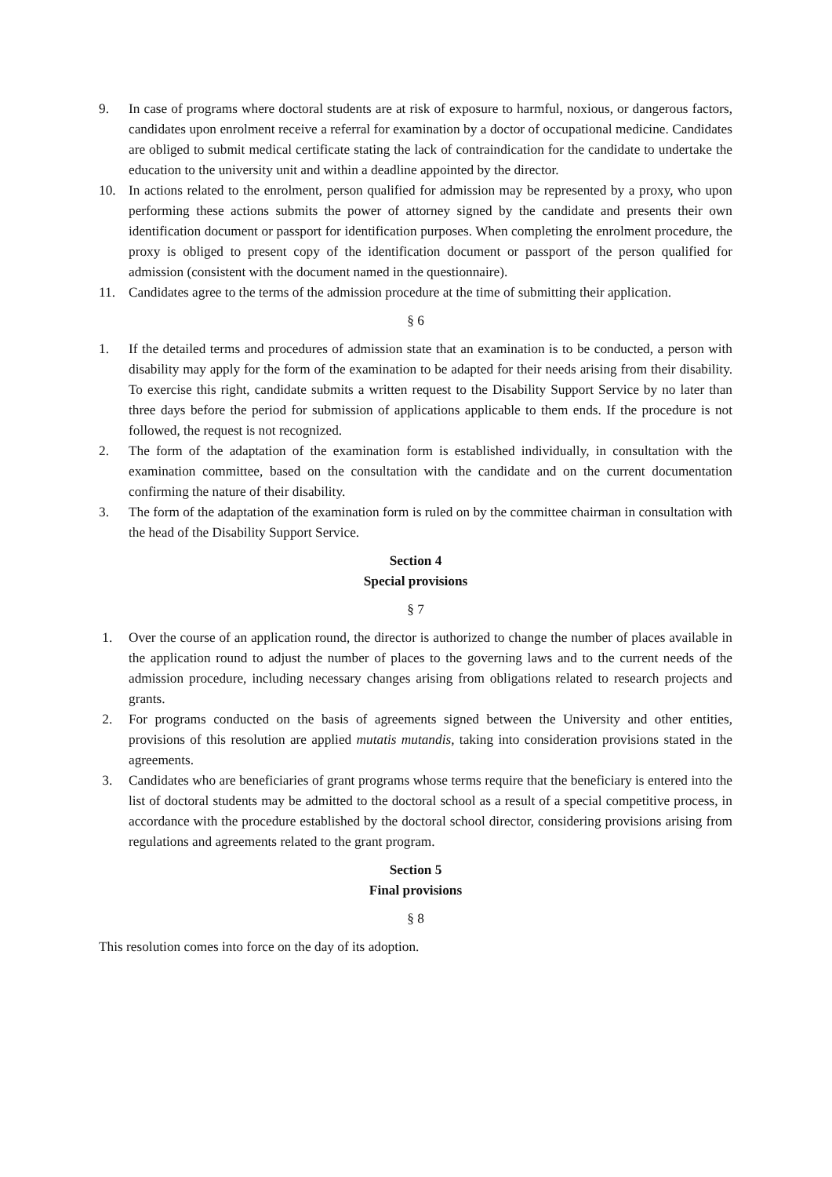9. In case of programs where doctoral students are at risk of exposure to harmful, noxious, or dangerous factors, candidates upon enrolment receive a referral for examination by a doctor of occupational medicine. Candidates are obliged to submit medical certificate stating the lack of contraindication for the candidate to undertake the education to the university unit and within a deadline appointed by the director.
10. In actions related to the enrolment, person qualified for admission may be represented by a proxy, who upon performing these actions submits the power of attorney signed by the candidate and presents their own identification document or passport for identification purposes. When completing the enrolment procedure, the proxy is obliged to present copy of the identification document or passport of the person qualified for admission (consistent with the document named in the questionnaire).
11. Candidates agree to the terms of the admission procedure at the time of submitting their application.
§ 6
1. If the detailed terms and procedures of admission state that an examination is to be conducted, a person with disability may apply for the form of the examination to be adapted for their needs arising from their disability. To exercise this right, candidate submits a written request to the Disability Support Service by no later than three days before the period for submission of applications applicable to them ends. If the procedure is not followed, the request is not recognized.
2. The form of the adaptation of the examination form is established individually, in consultation with the examination committee, based on the consultation with the candidate and on the current documentation confirming the nature of their disability.
3. The form of the adaptation of the examination form is ruled on by the committee chairman in consultation with the head of the Disability Support Service.
Section 4
Special provisions
§ 7
1. Over the course of an application round, the director is authorized to change the number of places available in the application round to adjust the number of places to the governing laws and to the current needs of the admission procedure, including necessary changes arising from obligations related to research projects and grants.
2. For programs conducted on the basis of agreements signed between the University and other entities, provisions of this resolution are applied mutatis mutandis, taking into consideration provisions stated in the agreements.
3. Candidates who are beneficiaries of grant programs whose terms require that the beneficiary is entered into the list of doctoral students may be admitted to the doctoral school as a result of a special competitive process, in accordance with the procedure established by the doctoral school director, considering provisions arising from regulations and agreements related to the grant program.
Section 5
Final provisions
§ 8
This resolution comes into force on the day of its adoption.